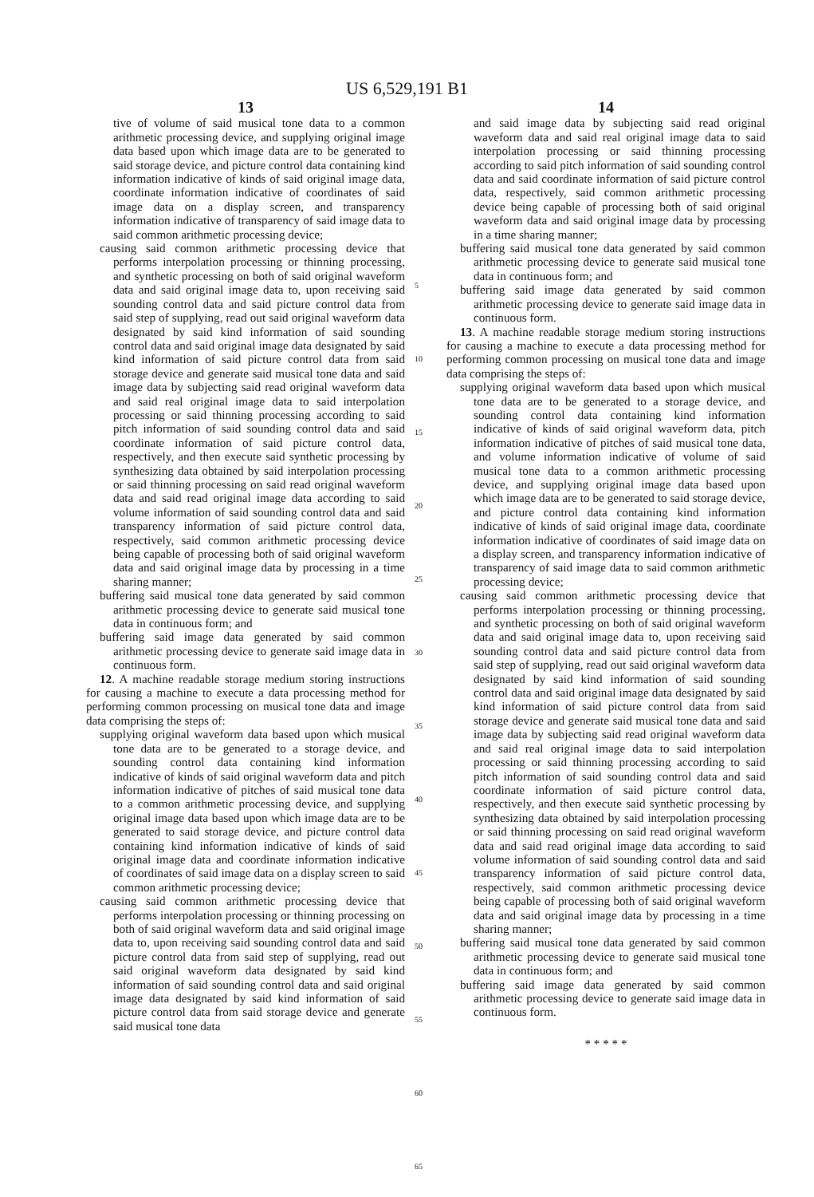US 6,529,191 B1
13
tive of volume of said musical tone data to a common arithmetic processing device, and supplying original image data based upon which image data are to be generated to said storage device, and picture control data containing kind information indicative of kinds of said original image data, coordinate information indicative of coordinates of said image data on a display screen, and transparency information indicative of transparency of said image data to said common arithmetic processing device;
causing said common arithmetic processing device that performs interpolation processing or thinning processing, and synthetic processing on both of said original waveform data and said original image data to, upon receiving said sounding control data and said picture control data from said step of supplying, read out said original waveform data designated by said kind information of said sounding control data and said original image data designated by said kind information of said picture control data from said storage device and generate said musical tone data and said image data by subjecting said read original waveform data and said real original image data to said interpolation processing or said thinning processing according to said pitch information of said sounding control data and said coordinate information of said picture control data, respectively, and then execute said synthetic processing by synthesizing data obtained by said interpolation processing or said thinning processing on said read original waveform data and said read original image data according to said volume information of said sounding control data and said transparency information of said picture control data, respectively, said common arithmetic processing device being capable of processing both of said original waveform data and said original image data by processing in a time sharing manner;
buffering said musical tone data generated by said common arithmetic processing device to generate said musical tone data in continuous form; and
buffering said image data generated by said common arithmetic processing device to generate said image data in continuous form.
12. A machine readable storage medium storing instructions for causing a machine to execute a data processing method for performing common processing on musical tone data and image data comprising the steps of:
supplying original waveform data based upon which musical tone data are to be generated to a storage device, and sounding control data containing kind information indicative of kinds of said original waveform data and pitch information indicative of pitches of said musical tone data to a common arithmetic processing device, and supplying original image data based upon which image data are to be generated to said storage device, and picture control data containing kind information indicative of kinds of said original image data and coordinate information indicative of coordinates of said image data on a display screen to said common arithmetic processing device;
causing said common arithmetic processing device that performs interpolation processing or thinning processing on both of said original waveform data and said original image data to, upon receiving said sounding control data and said picture control data from said step of supplying, read out said original waveform data designated by said kind information of said sounding control data and said original image data designated by said kind information of said picture control data from said storage device and generate said musical tone data
5
10
15
20
25
30
35
40
45
50
55
60
65
14
and said image data by subjecting said read original waveform data and said real original image data to said interpolation processing or said thinning processing according to said pitch information of said sounding control data and said coordinate information of said picture control data, respectively, said common arithmetic processing device being capable of processing both of said original waveform data and said original image data by processing in a time sharing manner;
buffering said musical tone data generated by said common arithmetic processing device to generate said musical tone data in continuous form; and
buffering said image data generated by said common arithmetic processing device to generate said image data in continuous form.
13. A machine readable storage medium storing instructions for causing a machine to execute a data processing method for performing common processing on musical tone data and image data comprising the steps of:
supplying original waveform data based upon which musical tone data are to be generated to a storage device, and sounding control data containing kind information indicative of kinds of said original waveform data, pitch information indicative of pitches of said musical tone data, and volume information indicative of volume of said musical tone data to a common arithmetic processing device, and supplying original image data based upon which image data are to be generated to said storage device, and picture control data containing kind information indicative of kinds of said original image data, coordinate information indicative of coordinates of said image data on a display screen, and transparency information indicative of transparency of said image data to said common arithmetic processing device;
causing said common arithmetic processing device that performs interpolation processing or thinning processing, and synthetic processing on both of said original waveform data and said original image data to, upon receiving said sounding control data and said picture control data from said step of supplying, read out said original waveform data designated by said kind information of said sounding control data and said original image data designated by said kind information of said picture control data from said storage device and generate said musical tone data and said image data by subjecting said read original waveform data and said real original image data to said interpolation processing or said thinning processing according to said pitch information of said sounding control data and said coordinate information of said picture control data, respectively, and then execute said synthetic processing by synthesizing data obtained by said interpolation processing or said thinning processing on said read original waveform data and said read original image data according to said volume information of said sounding control data and said transparency information of said picture control data, respectively, said common arithmetic processing device being capable of processing both of said original waveform data and said original image data by processing in a time sharing manner;
buffering said musical tone data generated by said common arithmetic processing device to generate said musical tone data in continuous form; and
buffering said image data generated by said common arithmetic processing device to generate said image data in continuous form.
* * * * *